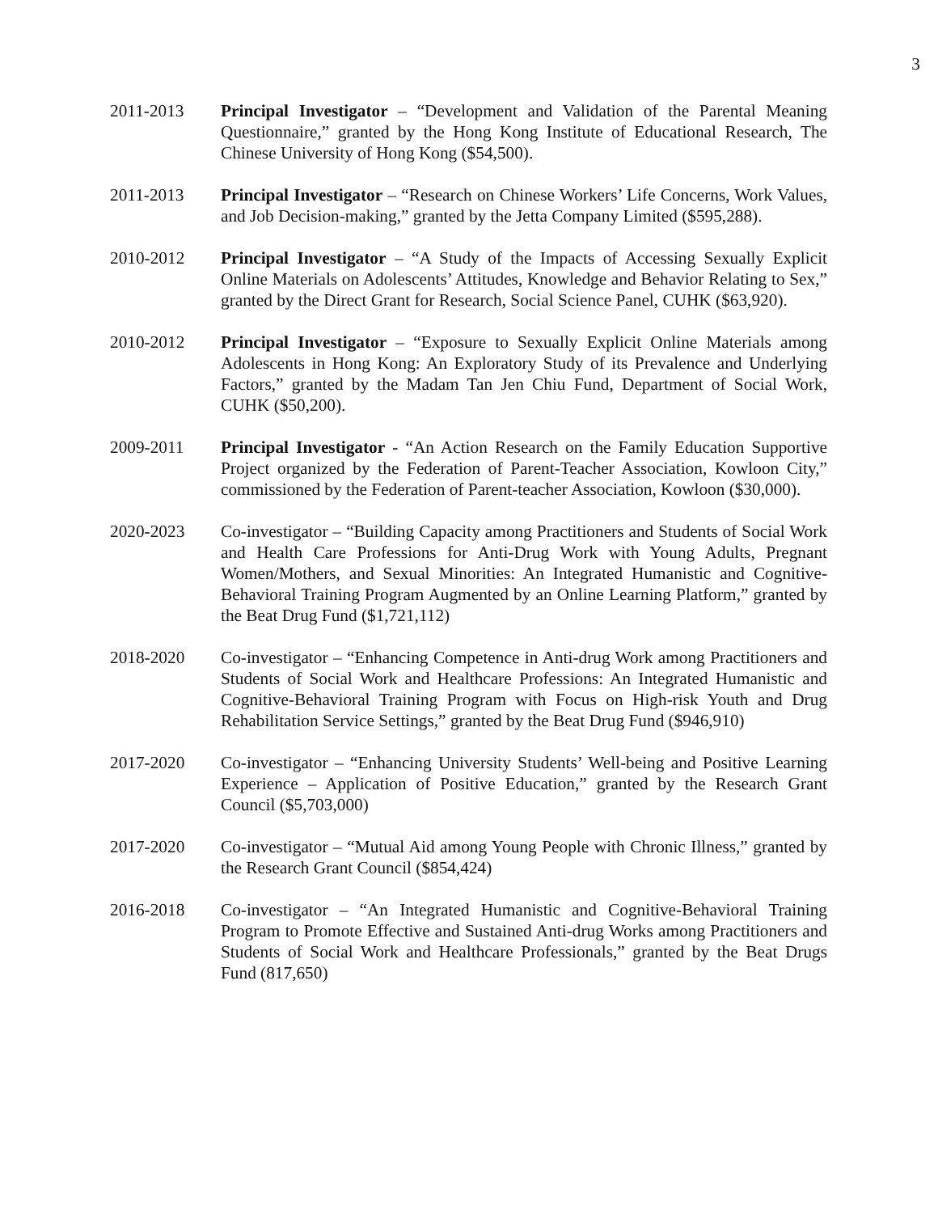3
2011-2013 Principal Investigator – “Development and Validation of the Parental Meaning Questionnaire,” granted by the Hong Kong Institute of Educational Research, The Chinese University of Hong Kong ($54,500).
2011-2013 Principal Investigator – “Research on Chinese Workers’ Life Concerns, Work Values, and Job Decision-making,” granted by the Jetta Company Limited ($595,288).
2010-2012 Principal Investigator – “A Study of the Impacts of Accessing Sexually Explicit Online Materials on Adolescents’ Attitudes, Knowledge and Behavior Relating to Sex,” granted by the Direct Grant for Research, Social Science Panel, CUHK ($63,920).
2010-2012 Principal Investigator – “Exposure to Sexually Explicit Online Materials among Adolescents in Hong Kong: An Exploratory Study of its Prevalence and Underlying Factors,” granted by the Madam Tan Jen Chiu Fund, Department of Social Work, CUHK ($50,200).
2009-2011 Principal Investigator - “An Action Research on the Family Education Supportive Project organized by the Federation of Parent-Teacher Association, Kowloon City,” commissioned by the Federation of Parent-teacher Association, Kowloon ($30,000).
2020-2023 Co-investigator – “Building Capacity among Practitioners and Students of Social Work and Health Care Professions for Anti-Drug Work with Young Adults, Pregnant Women/Mothers, and Sexual Minorities: An Integrated Humanistic and Cognitive-Behavioral Training Program Augmented by an Online Learning Platform,” granted by the Beat Drug Fund ($1,721,112)
2018-2020 Co-investigator – “Enhancing Competence in Anti-drug Work among Practitioners and Students of Social Work and Healthcare Professions: An Integrated Humanistic and Cognitive-Behavioral Training Program with Focus on High-risk Youth and Drug Rehabilitation Service Settings,” granted by the Beat Drug Fund ($946,910)
2017-2020 Co-investigator – “Enhancing University Students’ Well-being and Positive Learning Experience – Application of Positive Education,” granted by the Research Grant Council ($5,703,000)
2017-2020 Co-investigator – “Mutual Aid among Young People with Chronic Illness,” granted by the Research Grant Council ($854,424)
2016-2018 Co-investigator – “An Integrated Humanistic and Cognitive-Behavioral Training Program to Promote Effective and Sustained Anti-drug Works among Practitioners and Students of Social Work and Healthcare Professionals,” granted by the Beat Drugs Fund (817,650)